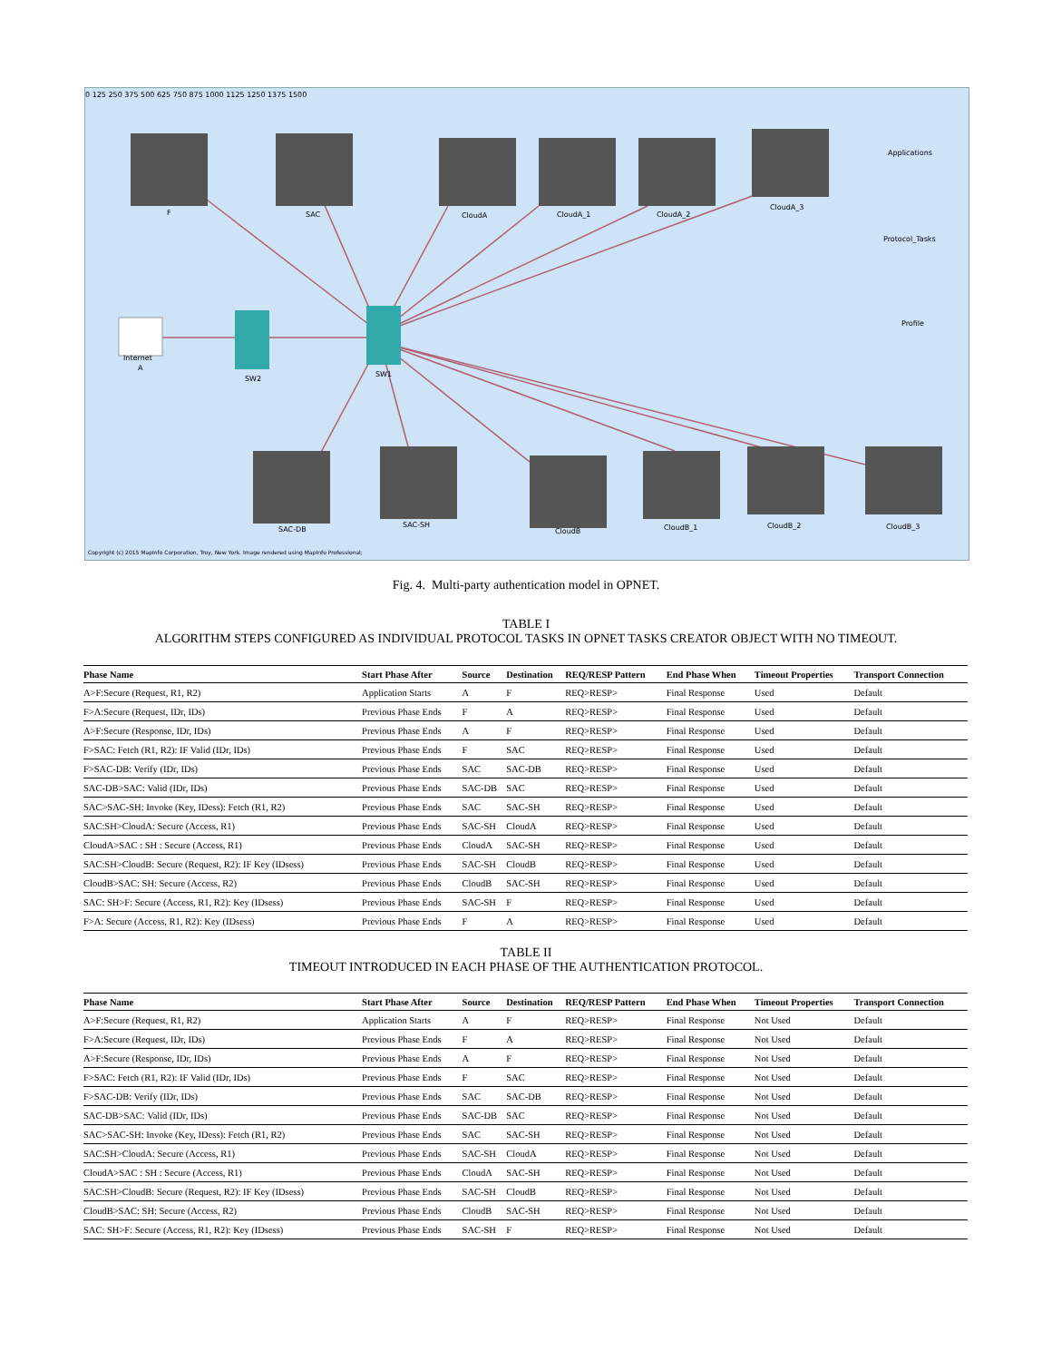0 125 250 375 500 625 750 875 1000 1125 1250 1375 1500
F
SAC
CloudA
CloudA_1
CloudA_2
CloudA_3
Internet
A
SW2
SW1
SAC-DB
SAC-SH
CloudB
CloudB_1
CloudB_2
CloudB_3
Applications
Protocol_Tasks
Profile
Copyright (c) 2015 MapInfo Corporation, Troy, New York. Image rendered using MapInfo Professional;
Fig. 4. Multi-party authentication model in OPNET.
TABLE I
ALGORITHM STEPS CONFIGURED AS INDIVIDUAL PROTOCOL TASKS IN OPNET TASKS CREATOR OBJECT WITH NO TIMEOUT.
| Phase Name | Start Phase After | Source | Destination | REQ/RESP Pattern | End Phase When | Timeout Properties | Transport Connection |
| --- | --- | --- | --- | --- | --- | --- | --- |
| A>F:Secure (Request, R1, R2) | Application Starts | A | F | REQ>RESP> | Final Response | Used | Default |
| F>A:Secure (Request, IDr, IDs) | Previous Phase Ends | F | A | REQ>RESP> | Final Response | Used | Default |
| A>F:Secure (Response, IDr, IDs) | Previous Phase Ends | A | F | REQ>RESP> | Final Response | Used | Default |
| F>SAC: Fetch (R1, R2): IF Valid (IDr, IDs) | Previous Phase Ends | F | SAC | REQ>RESP> | Final Response | Used | Default |
| F>SAC-DB: Verify (IDr, IDs) | Previous Phase Ends | SAC | SAC-DB | REQ>RESP> | Final Response | Used | Default |
| SAC-DB>SAC: Valid (IDr, IDs) | Previous Phase Ends | SAC-DB | SAC | REQ>RESP> | Final Response | Used | Default |
| SAC>SAC-SH: Invoke (Key, IDess): Fetch (R1, R2) | Previous Phase Ends | SAC | SAC-SH | REQ>RESP> | Final Response | Used | Default |
| SAC:SH>CloudA: Secure (Access, R1) | Previous Phase Ends | SAC-SH | CloudA | REQ>RESP> | Final Response | Used | Default |
| CloudA>SAC : SH : Secure (Access, R1) | Previous Phase Ends | CloudA | SAC-SH | REQ>RESP> | Final Response | Used | Default |
| SAC:SH>CloudB: Secure (Request, R2): IF Key (IDsess) | Previous Phase Ends | SAC-SH | CloudB | REQ>RESP> | Final Response | Used | Default |
| CloudB>SAC: SH: Secure (Access, R2) | Previous Phase Ends | CloudB | SAC-SH | REQ>RESP> | Final Response | Used | Default |
| SAC: SH>F: Secure (Access, R1, R2): Key (IDsess) | Previous Phase Ends | SAC-SH | F | REQ>RESP> | Final Response | Used | Default |
| F>A: Secure (Access, R1, R2): Key (IDsess) | Previous Phase Ends | F | A | REQ>RESP> | Final Response | Used | Default |
TABLE II
TIMEOUT INTRODUCED IN EACH PHASE OF THE AUTHENTICATION PROTOCOL.
| Phase Name | Start Phase After | Source | Destination | REQ/RESP Pattern | End Phase When | Timeout Properties | Transport Connection |
| --- | --- | --- | --- | --- | --- | --- | --- |
| A>F:Secure (Request, R1, R2) | Application Starts | A | F | REQ>RESP> | Final Response | Not Used | Default |
| F>A:Secure (Request, IDr, IDs) | Previous Phase Ends | F | A | REQ>RESP> | Final Response | Not Used | Default |
| A>F:Secure (Response, IDr, IDs) | Previous Phase Ends | A | F | REQ>RESP> | Final Response | Not Used | Default |
| F>SAC: Fetch (R1, R2): IF Valid (IDr, IDs) | Previous Phase Ends | F | SAC | REQ>RESP> | Final Response | Not Used | Default |
| F>SAC-DB: Verify (IDr, IDs) | Previous Phase Ends | SAC | SAC-DB | REQ>RESP> | Final Response | Not Used | Default |
| SAC-DB>SAC: Valid (IDr, IDs) | Previous Phase Ends | SAC-DB | SAC | REQ>RESP> | Final Response | Not Used | Default |
| SAC>SAC-SH: Invoke (Key, IDess): Fetch (R1, R2) | Previous Phase Ends | SAC | SAC-SH | REQ>RESP> | Final Response | Not Used | Default |
| SAC:SH>CloudA: Secure (Access, R1) | Previous Phase Ends | SAC-SH | CloudA | REQ>RESP> | Final Response | Not Used | Default |
| CloudA>SAC : SH : Secure (Access, R1) | Previous Phase Ends | CloudA | SAC-SH | REQ>RESP> | Final Response | Not Used | Default |
| SAC:SH>CloudB: Secure (Request, R2): IF Key (IDsess) | Previous Phase Ends | SAC-SH | CloudB | REQ>RESP> | Final Response | Not Used | Default |
| CloudB>SAC: SH: Secure (Access, R2) | Previous Phase Ends | CloudB | SAC-SH | REQ>RESP> | Final Response | Not Used | Default |
| SAC: SH>F: Secure (Access, R1, R2): Key (IDsess) | Previous Phase Ends | SAC-SH | F | REQ>RESP> | Final Response | Not Used | Default |